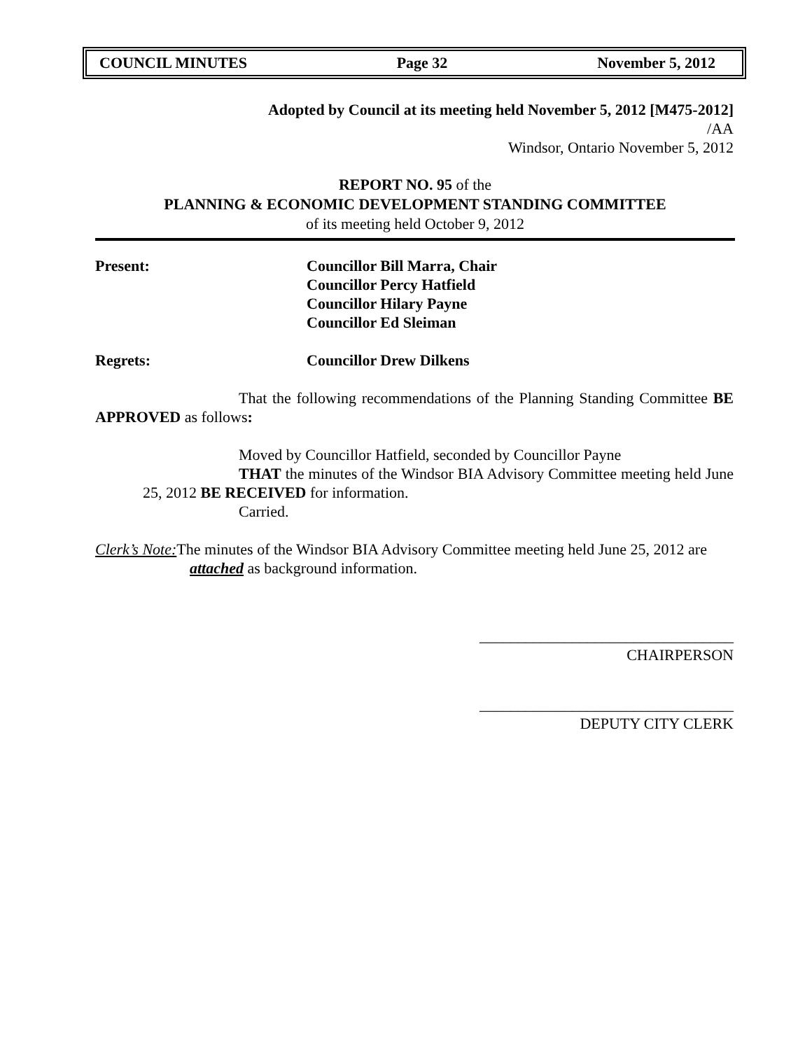COUNCIL MINUTES Page 32 November 5, 2012
Adopted by Council at its meeting held November 5, 2012 [M475-2012]
/AA
Windsor, Ontario November 5, 2012
REPORT NO. 95 of the
PLANNING & ECONOMIC DEVELOPMENT STANDING COMMITTEE
of its meeting held October 9, 2012
Present: Councillor Bill Marra, Chair
Councillor Percy Hatfield
Councillor Hilary Payne
Councillor Ed Sleiman
Regrets: Councillor Drew Dilkens
That the following recommendations of the Planning Standing Committee BE APPROVED as follows:
Moved by Councillor Hatfield, seconded by Councillor Payne
THAT the minutes of the Windsor BIA Advisory Committee meeting held June 25, 2012 BE RECEIVED for information.
Carried.
Clerk’s Note: The minutes of the Windsor BIA Advisory Committee meeting held June 25, 2012 are attached as background information.
_________________________________
CHAIRPERSON
_________________________________
DEPUTY CITY CLERK